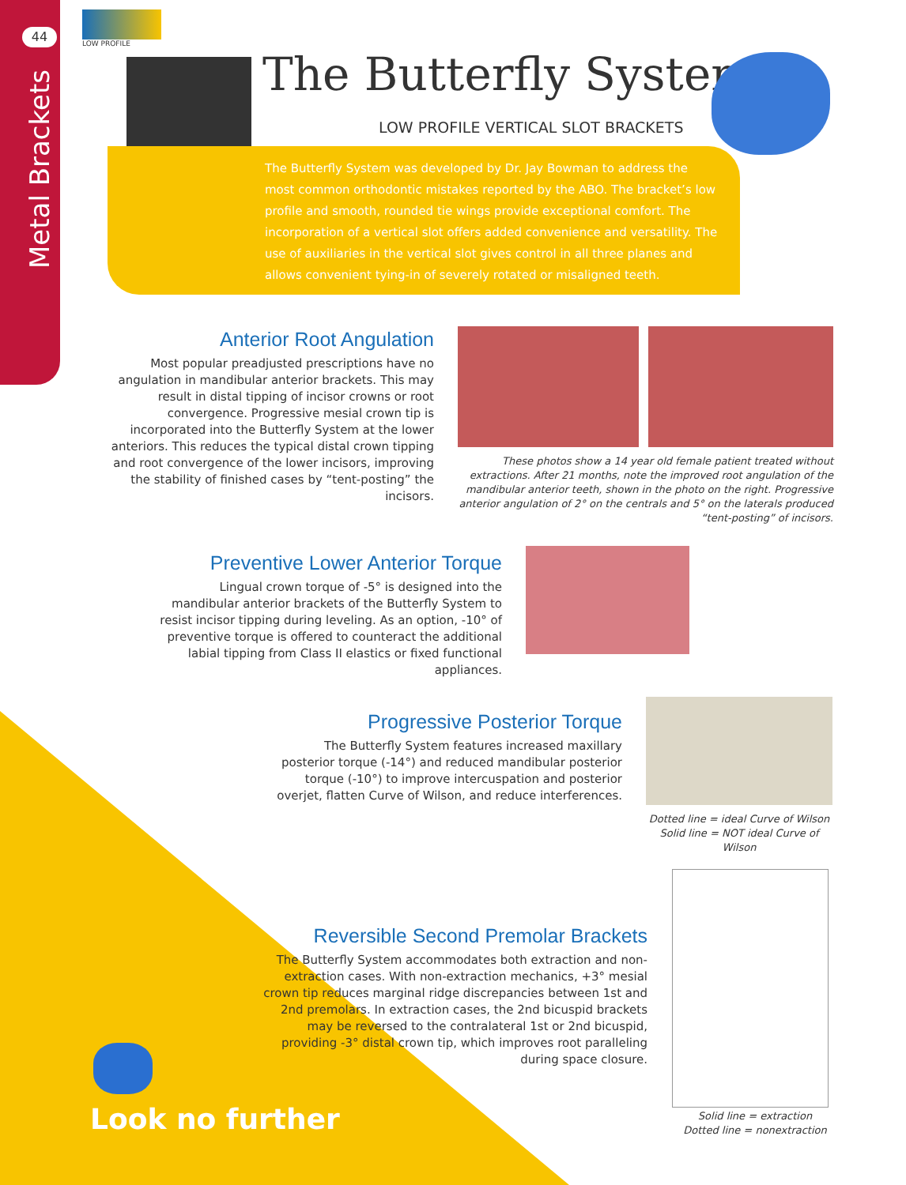44
Metal Brackets
LOW PROFILE
The Butterfly System<sup>™</sup>
LOW PROFILE VERTICAL SLOT BRACKETS
The Butterfly System was developed by Dr. Jay Bowman to address the most common orthodontic mistakes reported by the ABO. The bracket’s low profile and smooth, rounded tie wings provide exceptional comfort. The incorporation of a vertical slot offers added convenience and versatility. The use of auxiliaries in the vertical slot gives control in all three planes and allows convenient tying-in of severely rotated or misaligned teeth.
Anterior Root Angulation
Most popular preadjusted prescriptions have no angulation in mandibular anterior brackets. This may result in distal tipping of incisor crowns or root convergence. Progressive mesial crown tip is incorporated into the Butterfly System at the lower anteriors. This reduces the typical distal crown tipping and root convergence of the lower incisors, improving the stability of finished cases by “tent-posting” the incisors.
These photos show a 14 year old female patient treated without extractions. After 21 months, note the improved root angulation of the mandibular anterior teeth, shown in the photo on the right. Progressive anterior angulation of 2° on the centrals and 5° on the laterals produced “tent-posting” of incisors.
Preventive Lower Anterior Torque
Lingual crown torque of -5° is designed into the mandibular anterior brackets of the Butterfly System to resist incisor tipping during leveling. As an option, -10° of preventive torque is offered to counteract the additional labial tipping from Class II elastics or fixed functional appliances.
Progressive Posterior Torque
The Butterfly System features increased maxillary posterior torque (-14°) and reduced mandibular posterior torque (-10°) to improve intercuspation and posterior overjet, flatten Curve of Wilson, and reduce interferences.
Dotted line = ideal Curve of Wilson
Solid line = NOT ideal Curve of Wilson
Reversible Second Premolar Brackets
The Butterfly System accommodates both extraction and non-extraction cases. With non-extraction mechanics, +3° mesial crown tip reduces marginal ridge discrepancies between 1st and 2nd premolars. In extraction cases, the 2nd bicuspid brackets may be reversed to the contralateral 1st or 2nd bicuspid, providing -3° distal crown tip, which improves root paralleling during space closure.
Solid line = extraction
Dotted line = nonextraction
Look no further